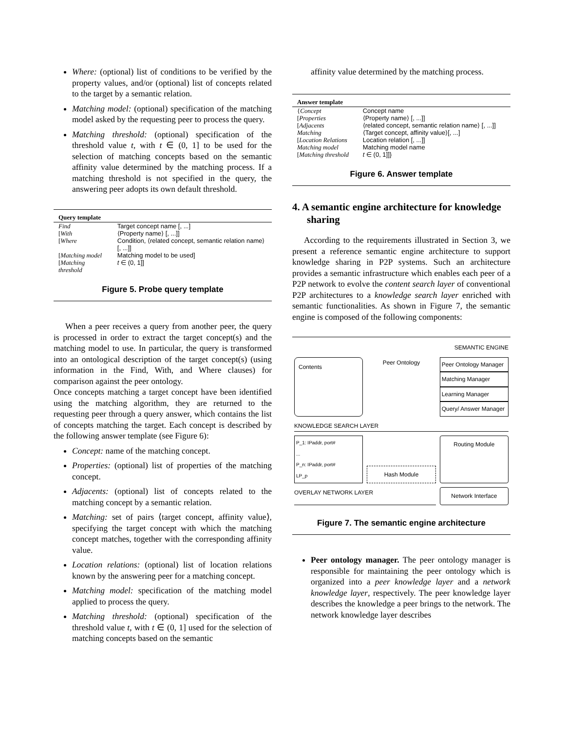Where: (optional) list of conditions to be verified by the property values, and/or (optional) list of concepts related to the target by a semantic relation.
Matching model: (optional) specification of the matching model asked by the requesting peer to process the query.
Matching threshold: (optional) specification of the threshold value t, with t ∈ (0, 1] to be used for the selection of matching concepts based on the semantic affinity value determined by the matching process. If a matching threshold is not specified in the query, the answering peer adopts its own default threshold.
| Query template | |
| --- | --- |
| Find | Target concept name [, ...] |
| [ With | ⟨Property name⟩ [, ...]] |
| [ Where | Condition, ⟨related concept, semantic relation name⟩ [, ...]] |
| [ Matching model | Matching model to be used] |
| [ Matching threshold | t ∈ (0, 1]] |
Figure 5. Probe query template
When a peer receives a query from another peer, the query is processed in order to extract the target concept(s) and the matching model to use. In particular, the query is transformed into an ontological description of the target concept(s) (using information in the Find, With, and Where clauses) for comparison against the peer ontology.
Once concepts matching a target concept have been identified using the matching algorithm, they are returned to the requesting peer through a query answer, which contains the list of concepts matching the target. Each concept is described by the following answer template (see Figure 6):
Concept: name of the matching concept.
Properties: (optional) list of properties of the matching concept.
Adjacents: (optional) list of concepts related to the matching concept by a semantic relation.
Matching: set of pairs ⟨target concept, affinity value⟩, specifying the target concept with which the matching concept matches, together with the corresponding affinity value.
Location relations: (optional) list of location relations known by the answering peer for a matching concept.
Matching model: specification of the matching model applied to process the query.
Matching threshold: (optional) specification of the threshold value t, with t ∈ (0, 1] used for the selection of matching concepts based on the semantic
affinity value determined by the matching process.
| Answer template | |
| --- | --- |
| { Concept | Concept name |
| [ Properties | ⟨Property name⟩ [, ...]] |
| [ Adjacents | ⟨related concept, semantic relation name⟩ [, ...]] |
| Matching | ⟨Target concept, affinity value⟩[, ...] |
| [ Location Relations | Location relation [, ...]] |
| Matching model | Matching model name |
| [ Matching threshold | t ∈ (0, 1]]} |
Figure 6. Answer template
4. A semantic engine architecture for knowledge sharing
According to the requirements illustrated in Section 3, we present a reference semantic engine architecture to support knowledge sharing in P2P systems. Such an architecture provides a semantic infrastructure which enables each peer of a P2P network to evolve the content search layer of conventional P2P architectures to a knowledge search layer enriched with semantic functionalities. As shown in Figure 7, the semantic engine is composed of the following components:
SEMANTIC ENGINE
Contents
Peer Ontology
Peer Ontology Manager
Matching Manager
Learning Manager
Query/ Answer Manager
KNOWLEDGE SEARCH LAYER
P_1: IPaddr, port#
...
P_n: IPaddr, port#
LP_p
Hash Module
Routing Module
OVERLAY NETWORK LAYER
Network Interface
Figure 7. The semantic engine architecture
Peer ontology manager. The peer ontology manager is responsible for maintaining the peer ontology which is organized into a peer knowledge layer and a network knowledge layer, respectively. The peer knowledge layer describes the knowledge a peer brings to the network. The network knowledge layer describes